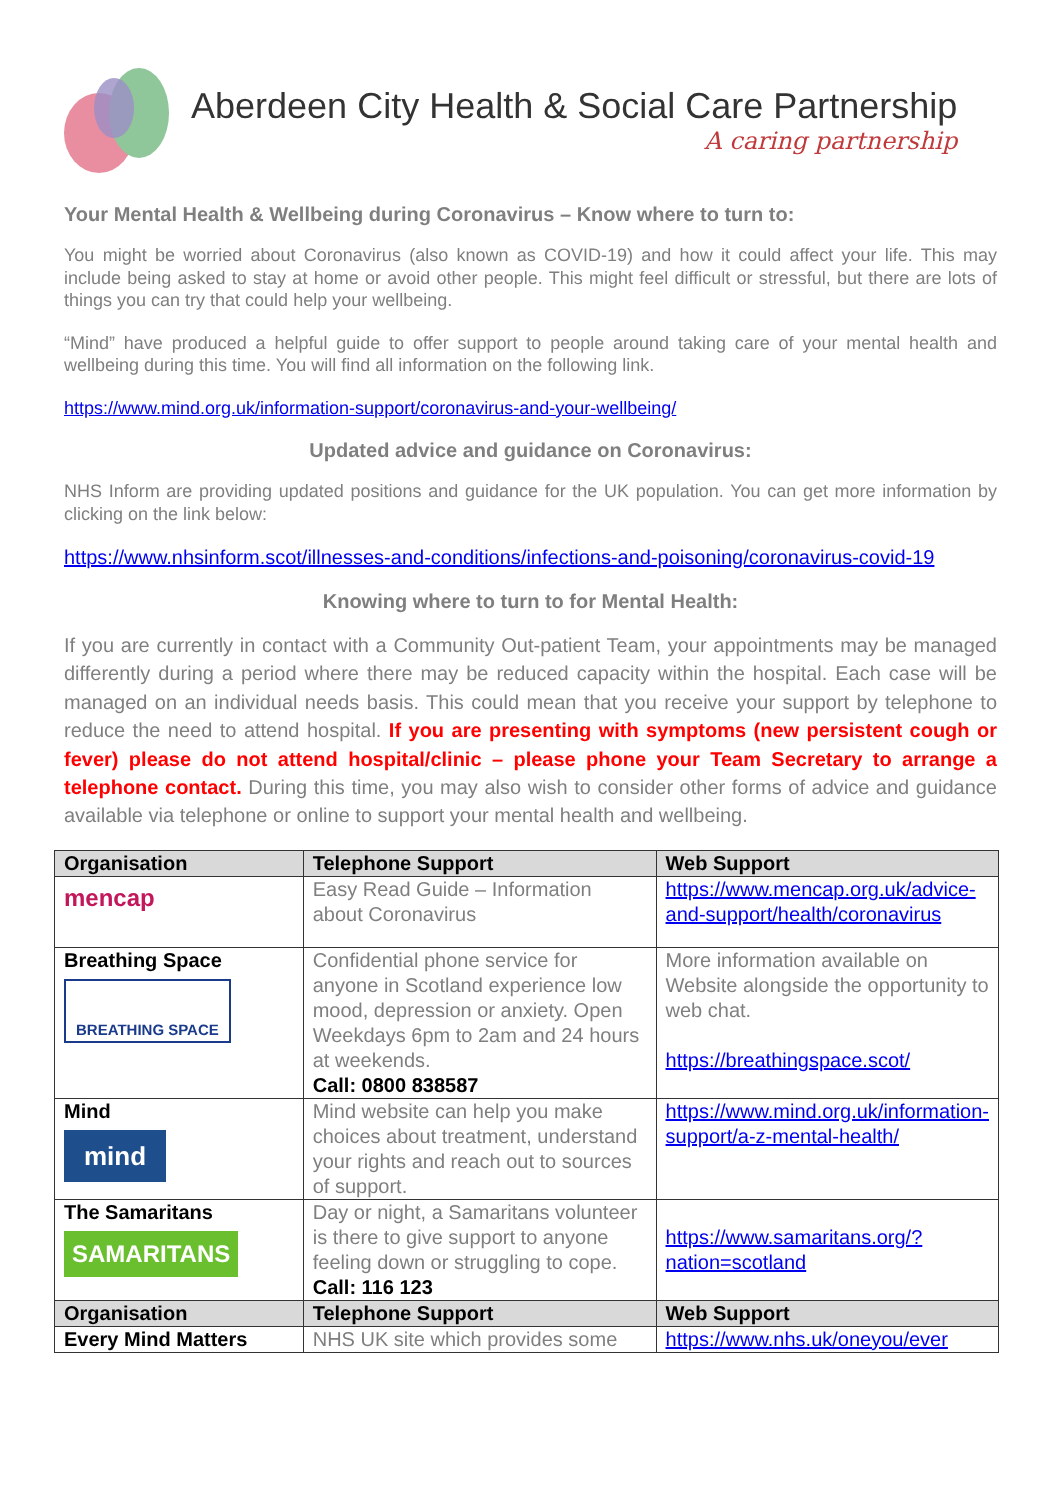Aberdeen City Health & Social Care Partnership
A caring partnership
Your Mental Health & Wellbeing during Coronavirus – Know where to turn to:
You might be worried about Coronavirus (also known as COVID-19) and how it could affect your life. This may include being asked to stay at home or avoid other people. This might feel difficult or stressful, but there are lots of things you can try that could help your wellbeing.
“Mind” have produced a helpful guide to offer support to people around taking care of your mental health and wellbeing during this time. You will find all information on the following link.
https://www.mind.org.uk/information-support/coronavirus-and-your-wellbeing/
Updated advice and guidance on Coronavirus:
NHS Inform are providing updated positions and guidance for the UK population. You can get more information by clicking on the link below:
https://www.nhsinform.scot/illnesses-and-conditions/infections-and-poisoning/coronavirus-covid-19
Knowing where to turn to for Mental Health:
If you are currently in contact with a Community Out-patient Team, your appointments may be managed differently during a period where there may be reduced capacity within the hospital. Each case will be managed on an individual needs basis. This could mean that you receive your support by telephone to reduce the need to attend hospital. If you are presenting with symptoms (new persistent cough or fever) please do not attend hospital/clinic – please phone your Team Secretary to arrange a telephone contact. During this time, you may also wish to consider other forms of advice and guidance available via telephone or online to support your mental health and wellbeing.
| Organisation | Telephone Support | Web Support |
| --- | --- | --- |
| mencap | Easy Read Guide – Information about Coronavirus | https://www.mencap.org.uk/advice-and-support/health/coronavirus |
| Breathing Space BREATHING SPACE | Confidential phone service for anyone in Scotland experience low mood, depression or anxiety. Open Weekdays 6pm to 2am and 24 hours at weekends. Call: 0800 838587 | More information available on Website alongside the opportunity to web chat. https://breathingspace.scot/ |
| Mind mind | Mind website can help you make choices about treatment, understand your rights and reach out to sources of support. | https://www.mind.org.uk/information-support/a-z-mental-health/ |
| The Samaritans SAMARITANS | Day or night, a Samaritans volunteer is there to give support to anyone feeling down or struggling to cope. Call: 116 123 | https://www.samaritans.org/?nation=scotland |
| Organisation | Telephone Support | Web Support |
| Every Mind Matters | NHS UK site which provides some | https://www.nhs.uk/oneyou/ever |